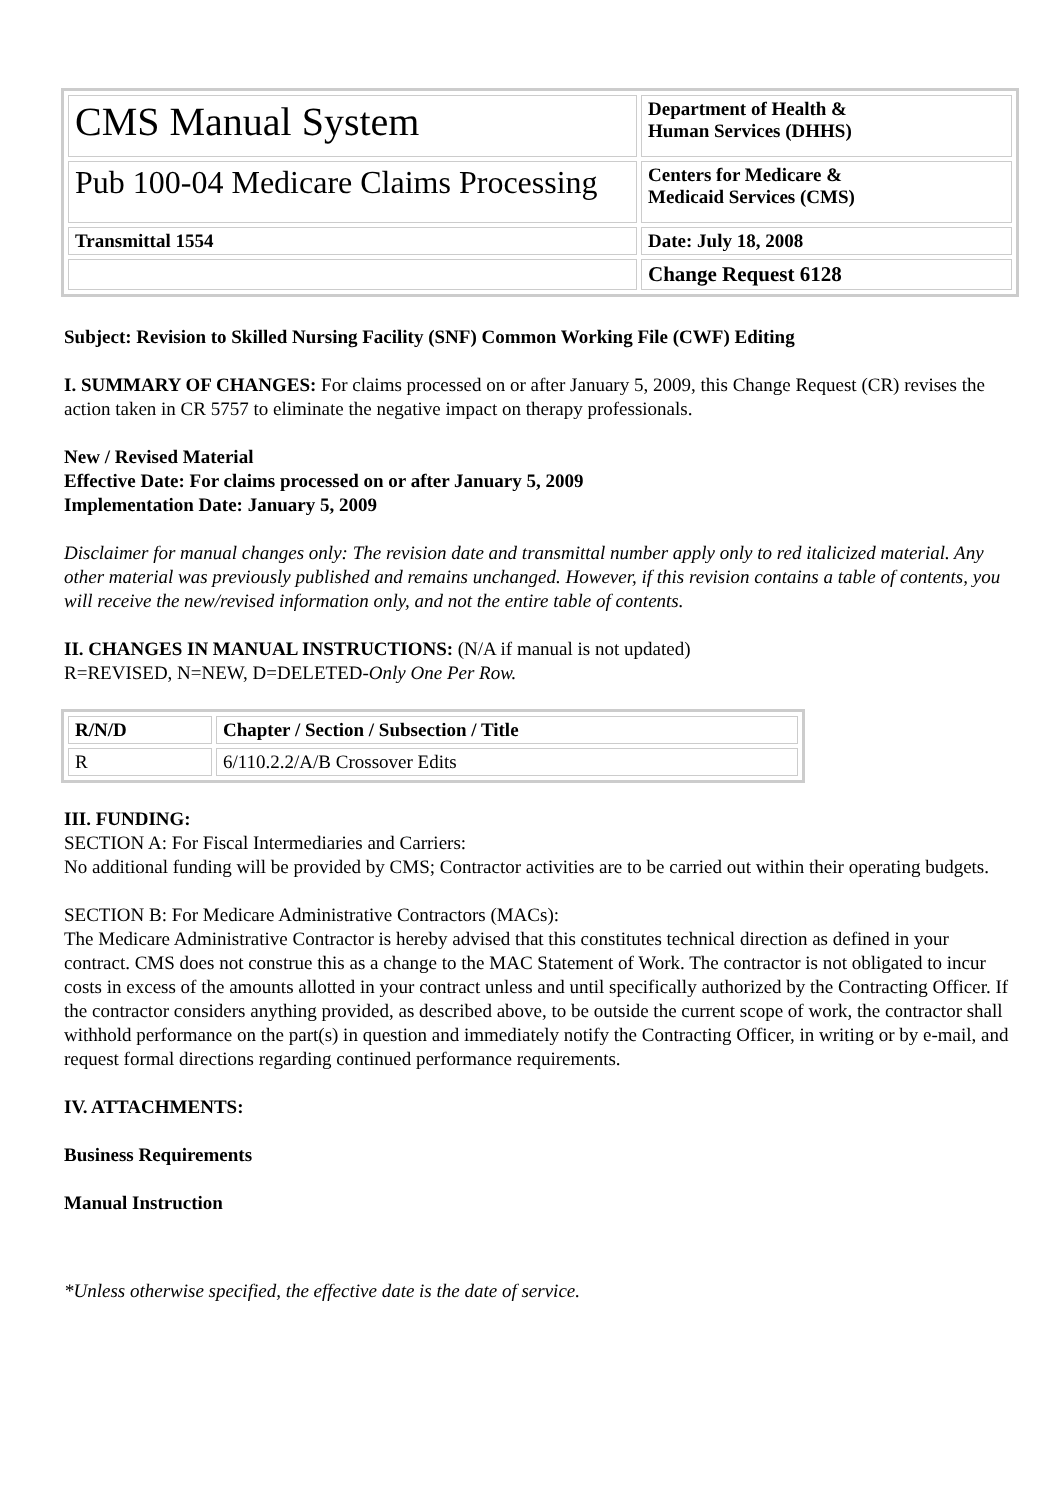| CMS Manual System | Department of Health & Human Services (DHHS) |
| Pub 100-04 Medicare Claims Processing | Centers for Medicare & Medicaid Services (CMS) |
| Transmittal 1554 | Date: July 18, 2008 |
| | Change Request 6128 |
Subject: Revision to Skilled Nursing Facility (SNF) Common Working File (CWF) Editing
I. SUMMARY OF CHANGES: For claims processed on or after January 5, 2009, this Change Request (CR) revises the action taken in CR 5757 to eliminate the negative impact on therapy professionals.
New / Revised Material
Effective Date: For claims processed on or after January 5, 2009
Implementation Date: January 5, 2009
Disclaimer for manual changes only: The revision date and transmittal number apply only to red italicized material. Any other material was previously published and remains unchanged. However, if this revision contains a table of contents, you will receive the new/revised information only, and not the entire table of contents.
II. CHANGES IN MANUAL INSTRUCTIONS: (N/A if manual is not updated)
R=REVISED, N=NEW, D=DELETED-Only One Per Row.
| R/N/D | Chapter / Section / Subsection / Title |
| R | 6/110.2.2/A/B Crossover Edits |
III. FUNDING:
SECTION A: For Fiscal Intermediaries and Carriers:
No additional funding will be provided by CMS; Contractor activities are to be carried out within their operating budgets.
SECTION B: For Medicare Administrative Contractors (MACs):
The Medicare Administrative Contractor is hereby advised that this constitutes technical direction as defined in your contract. CMS does not construe this as a change to the MAC Statement of Work. The contractor is not obligated to incur costs in excess of the amounts allotted in your contract unless and until specifically authorized by the Contracting Officer. If the contractor considers anything provided, as described above, to be outside the current scope of work, the contractor shall withhold performance on the part(s) in question and immediately notify the Contracting Officer, in writing or by e-mail, and request formal directions regarding continued performance requirements.
IV. ATTACHMENTS:
Business Requirements
Manual Instruction
*Unless otherwise specified, the effective date is the date of service.